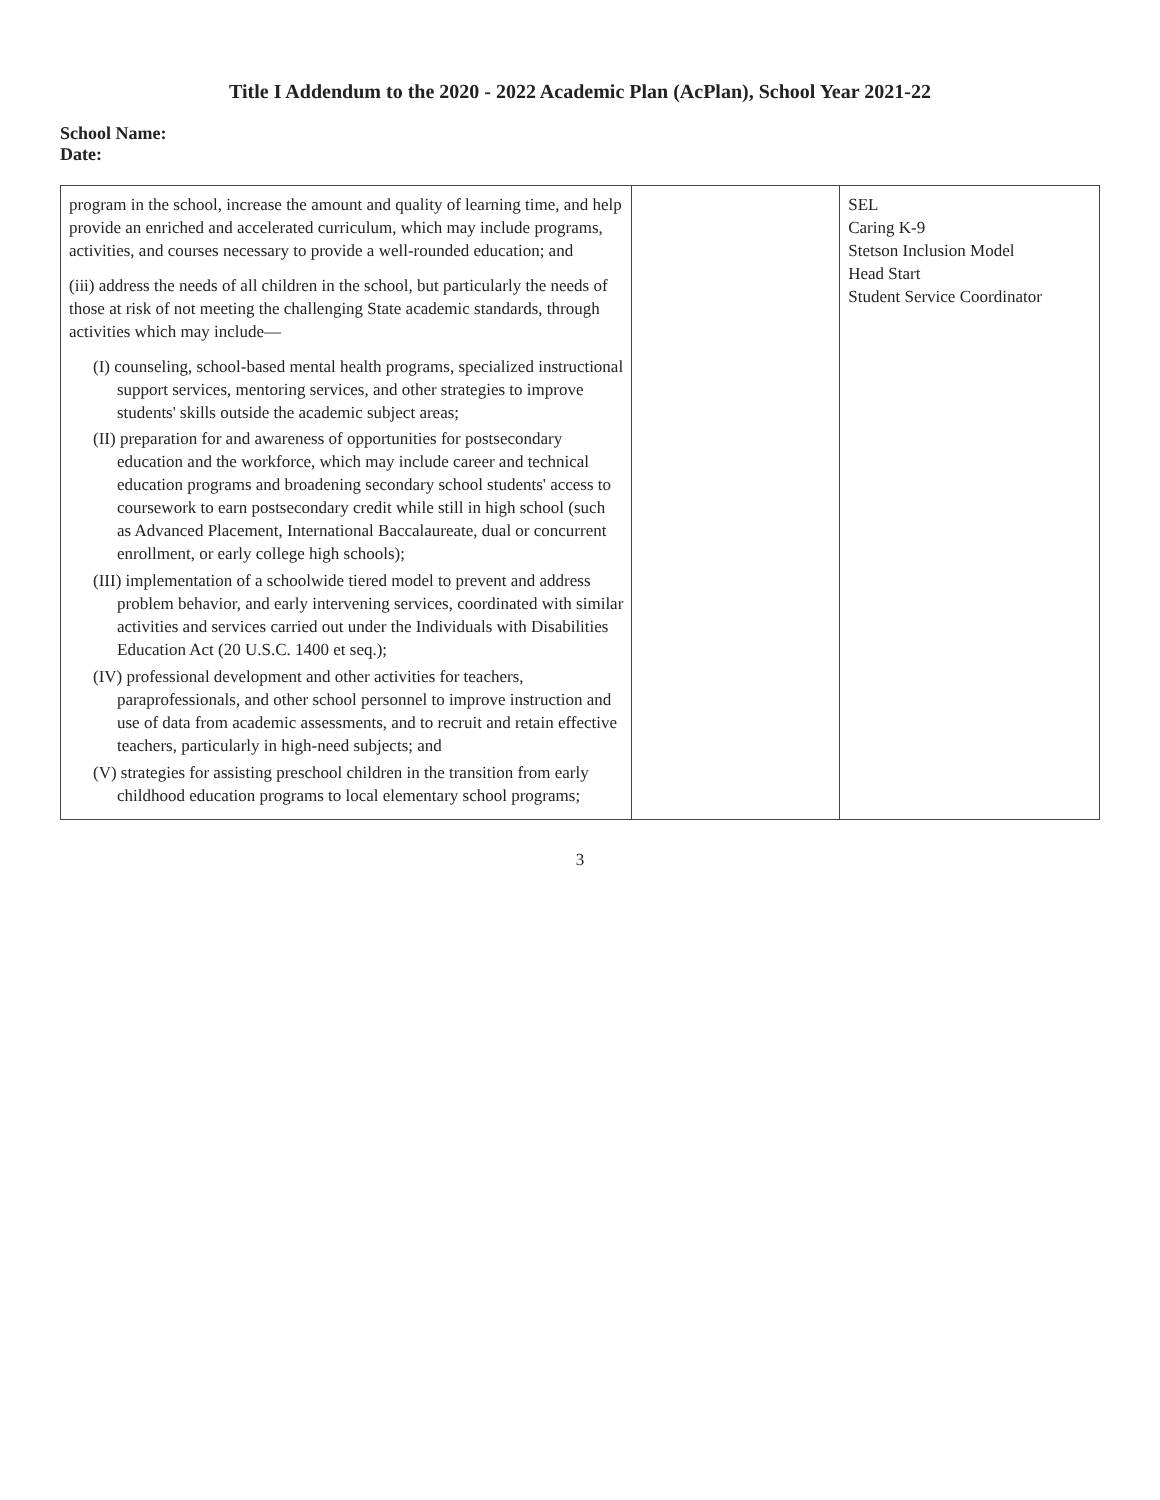Title I Addendum to the 2020 - 2022 Academic Plan (AcPlan), School Year 2021-22
School Name:
Date:
| program in the school, increase the amount and quality of learning time, and help provide an enriched and accelerated curriculum, which may include programs, activities, and courses necessary to provide a well-rounded education; and (iii) address the needs of all children in the school, but particularly the needs of those at risk of not meeting the challenging State academic standards, through activities which may include— (I) counseling, school-based mental health programs, specialized instructional support services, mentoring services, and other strategies to improve students' skills outside the academic subject areas; (II) preparation for and awareness of opportunities for postsecondary education and the workforce, which may include career and technical education programs and broadening secondary school students' access to coursework to earn postsecondary credit while still in high school (such as Advanced Placement, International Baccalaureate, dual or concurrent enrollment, or early college high schools); (III) implementation of a schoolwide tiered model to prevent and address problem behavior, and early intervening services, coordinated with similar activities and services carried out under the Individuals with Disabilities Education Act (20 U.S.C. 1400 et seq.); (IV) professional development and other activities for teachers, paraprofessionals, and other school personnel to improve instruction and use of data from academic assessments, and to recruit and retain effective teachers, particularly in high-need subjects; and (V) strategies for assisting preschool children in the transition from early childhood education programs to local elementary school programs; | | SEL Caring K-9 Stetson Inclusion Model Head Start Student Service Coordinator |
3